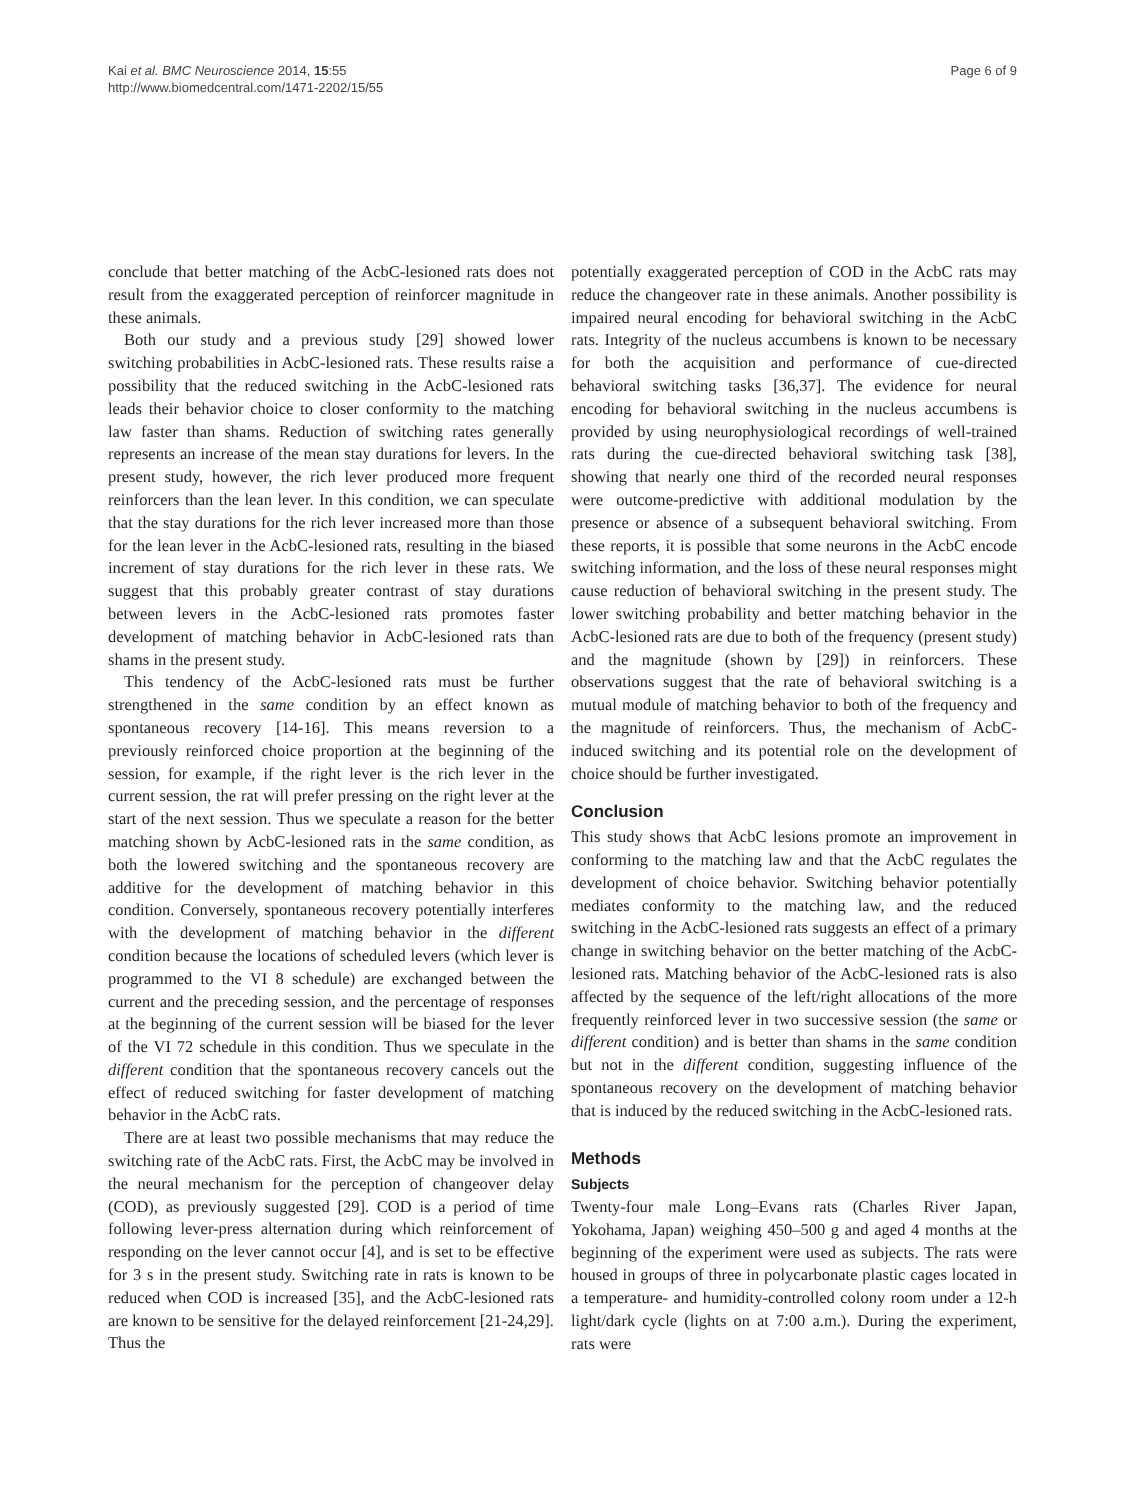Kai et al. BMC Neuroscience 2014, 15:55
http://www.biomedcentral.com/1471-2202/15/55
Page 6 of 9
conclude that better matching of the AcbC-lesioned rats does not result from the exaggerated perception of reinforcer magnitude in these animals.
Both our study and a previous study [29] showed lower switching probabilities in AcbC-lesioned rats. These results raise a possibility that the reduced switching in the AcbC-lesioned rats leads their behavior choice to closer conformity to the matching law faster than shams. Reduction of switching rates generally represents an increase of the mean stay durations for levers. In the present study, however, the rich lever produced more frequent reinforcers than the lean lever. In this condition, we can speculate that the stay durations for the rich lever increased more than those for the lean lever in the AcbC-lesioned rats, resulting in the biased increment of stay durations for the rich lever in these rats. We suggest that this probably greater contrast of stay durations between levers in the AcbC-lesioned rats promotes faster development of matching behavior in AcbC-lesioned rats than shams in the present study.
This tendency of the AcbC-lesioned rats must be further strengthened in the same condition by an effect known as spontaneous recovery [14-16]. This means reversion to a previously reinforced choice proportion at the beginning of the session, for example, if the right lever is the rich lever in the current session, the rat will prefer pressing on the right lever at the start of the next session. Thus we speculate a reason for the better matching shown by AcbC-lesioned rats in the same condition, as both the lowered switching and the spontaneous recovery are additive for the development of matching behavior in this condition. Conversely, spontaneous recovery potentially interferes with the development of matching behavior in the different condition because the locations of scheduled levers (which lever is programmed to the VI 8 schedule) are exchanged between the current and the preceding session, and the percentage of responses at the beginning of the current session will be biased for the lever of the VI 72 schedule in this condition. Thus we speculate in the different condition that the spontaneous recovery cancels out the effect of reduced switching for faster development of matching behavior in the AcbC rats.
There are at least two possible mechanisms that may reduce the switching rate of the AcbC rats. First, the AcbC may be involved in the neural mechanism for the perception of changeover delay (COD), as previously suggested [29]. COD is a period of time following lever-press alternation during which reinforcement of responding on the lever cannot occur [4], and is set to be effective for 3 s in the present study. Switching rate in rats is known to be reduced when COD is increased [35], and the AcbC-lesioned rats are known to be sensitive for the delayed reinforcement [21-24,29]. Thus the
potentially exaggerated perception of COD in the AcbC rats may reduce the changeover rate in these animals. Another possibility is impaired neural encoding for behavioral switching in the AcbC rats. Integrity of the nucleus accumbens is known to be necessary for both the acquisition and performance of cue-directed behavioral switching tasks [36,37]. The evidence for neural encoding for behavioral switching in the nucleus accumbens is provided by using neurophysiological recordings of well-trained rats during the cue-directed behavioral switching task [38], showing that nearly one third of the recorded neural responses were outcome-predictive with additional modulation by the presence or absence of a subsequent behavioral switching. From these reports, it is possible that some neurons in the AcbC encode switching information, and the loss of these neural responses might cause reduction of behavioral switching in the present study. The lower switching probability and better matching behavior in the AcbC-lesioned rats are due to both of the frequency (present study) and the magnitude (shown by [29]) in reinforcers. These observations suggest that the rate of behavioral switching is a mutual module of matching behavior to both of the frequency and the magnitude of reinforcers. Thus, the mechanism of AcbC-induced switching and its potential role on the development of choice should be further investigated.
Conclusion
This study shows that AcbC lesions promote an improvement in conforming to the matching law and that the AcbC regulates the development of choice behavior. Switching behavior potentially mediates conformity to the matching law, and the reduced switching in the AcbC-lesioned rats suggests an effect of a primary change in switching behavior on the better matching of the AcbC-lesioned rats. Matching behavior of the AcbC-lesioned rats is also affected by the sequence of the left/right allocations of the more frequently reinforced lever in two successive session (the same or different condition) and is better than shams in the same condition but not in the different condition, suggesting influence of the spontaneous recovery on the development of matching behavior that is induced by the reduced switching in the AcbC-lesioned rats.
Methods
Subjects
Twenty-four male Long–Evans rats (Charles River Japan, Yokohama, Japan) weighing 450–500 g and aged 4 months at the beginning of the experiment were used as subjects. The rats were housed in groups of three in polycarbonate plastic cages located in a temperature- and humidity-controlled colony room under a 12-h light/dark cycle (lights on at 7:00 a.m.). During the experiment, rats were